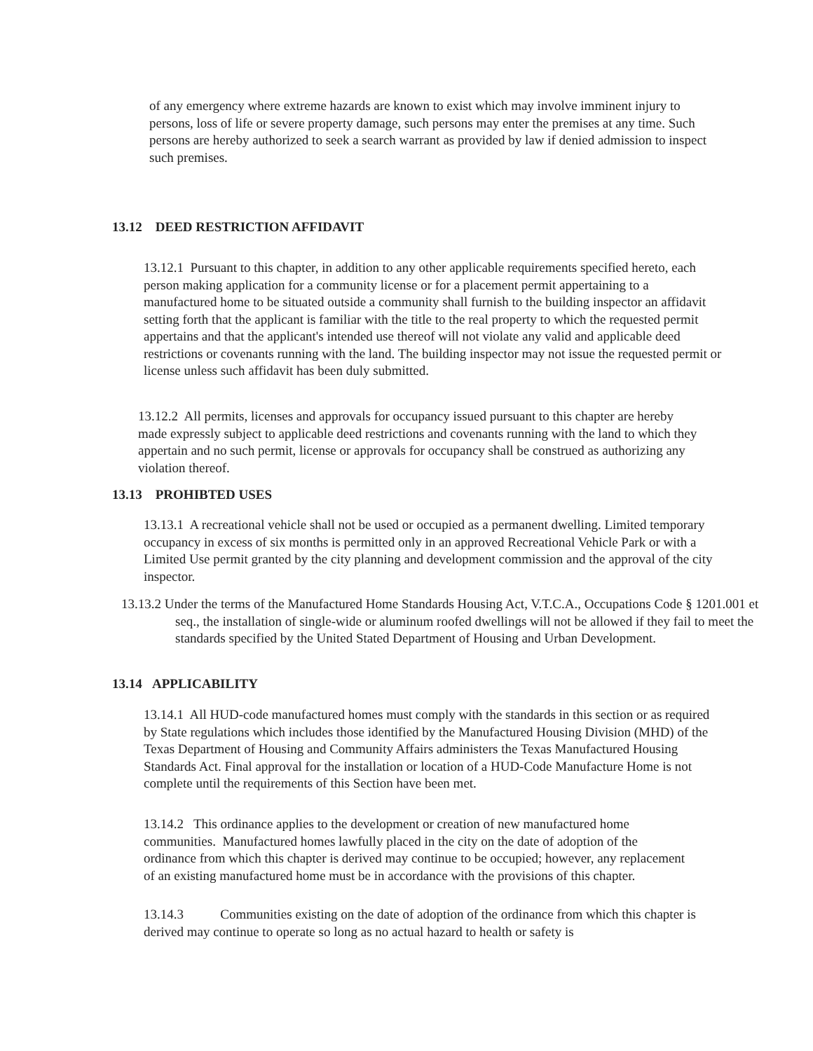of any emergency where extreme hazards are known to exist which may involve imminent injury to persons, loss of life or severe property damage, such persons may enter the premises at any time. Such persons are hereby authorized to seek a search warrant as provided by law if denied admission to inspect such premises.
13.12 DEED RESTRICTION AFFIDAVIT
13.12.1 Pursuant to this chapter, in addition to any other applicable requirements specified hereto, each person making application for a community license or for a placement permit appertaining to a manufactured home to be situated outside a community shall furnish to the building inspector an affidavit setting forth that the applicant is familiar with the title to the real property to which the requested permit appertains and that the applicant's intended use thereof will not violate any valid and applicable deed restrictions or covenants running with the land. The building inspector may not issue the requested permit or license unless such affidavit has been duly submitted.
13.12.2 All permits, licenses and approvals for occupancy issued pursuant to this chapter are hereby made expressly subject to applicable deed restrictions and covenants running with the land to which they appertain and no such permit, license or approvals for occupancy shall be construed as authorizing any violation thereof.
13.13 PROHIBTED USES
13.13.1 A recreational vehicle shall not be used or occupied as a permanent dwelling. Limited temporary occupancy in excess of six months is permitted only in an approved Recreational Vehicle Park or with a Limited Use permit granted by the city planning and development commission and the approval of the city inspector.
13.13.2 Under the terms of the Manufactured Home Standards Housing Act, V.T.C.A., Occupations Code § 1201.001 et seq., the installation of single-wide or aluminum roofed dwellings will not be allowed if they fail to meet the standards specified by the United Stated Department of Housing and Urban Development.
13.14 APPLICABILITY
13.14.1 All HUD-code manufactured homes must comply with the standards in this section or as required by State regulations which includes those identified by the Manufactured Housing Division (MHD) of the Texas Department of Housing and Community Affairs administers the Texas Manufactured Housing Standards Act. Final approval for the installation or location of a HUD-Code Manufacture Home is not complete until the requirements of this Section have been met.
13.14.2 This ordinance applies to the development or creation of new manufactured home communities. Manufactured homes lawfully placed in the city on the date of adoption of the ordinance from which this chapter is derived may continue to be occupied; however, any replacement of an existing manufactured home must be in accordance with the provisions of this chapter.
13.14.3 Communities existing on the date of adoption of the ordinance from which this chapter is derived may continue to operate so long as no actual hazard to health or safety is